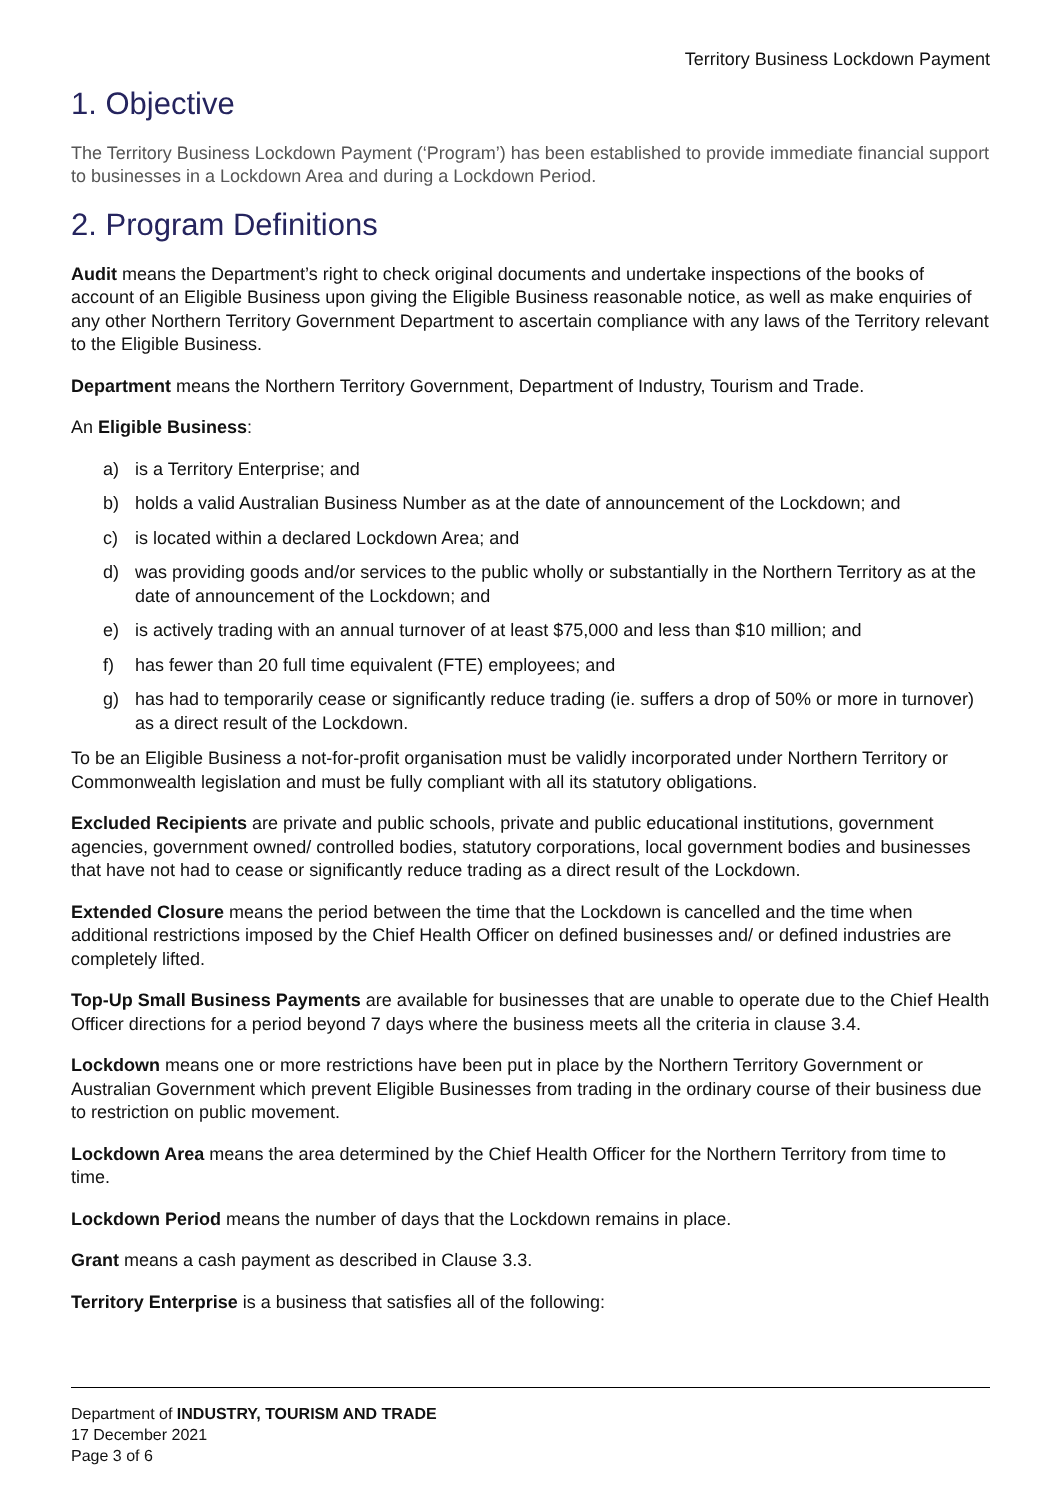Territory Business Lockdown Payment
1. Objective
The Territory Business Lockdown Payment (‘Program’) has been established to provide immediate financial support to businesses in a Lockdown Area and during a Lockdown Period.
2. Program Definitions
Audit means the Department’s right to check original documents and undertake inspections of the books of account of an Eligible Business upon giving the Eligible Business reasonable notice, as well as make enquiries of any other Northern Territory Government Department to ascertain compliance with any laws of the Territory relevant to the Eligible Business.
Department means the Northern Territory Government, Department of Industry, Tourism and Trade.
An Eligible Business:
a) is a Territory Enterprise; and
b) holds a valid Australian Business Number as at the date of announcement of the Lockdown; and
c) is located within a declared Lockdown Area; and
d) was providing goods and/or services to the public wholly or substantially in the Northern Territory as at the date of announcement of the Lockdown; and
e) is actively trading with an annual turnover of at least $75,000 and less than $10 million; and
f) has fewer than 20 full time equivalent (FTE) employees; and
g) has had to temporarily cease or significantly reduce trading (ie. suffers a drop of 50% or more in turnover) as a direct result of the Lockdown.
To be an Eligible Business a not-for-profit organisation must be validly incorporated under Northern Territory or Commonwealth legislation and must be fully compliant with all its statutory obligations.
Excluded Recipients are private and public schools, private and public educational institutions, government agencies, government owned/ controlled bodies, statutory corporations, local government bodies and businesses that have not had to cease or significantly reduce trading as a direct result of the Lockdown.
Extended Closure means the period between the time that the Lockdown is cancelled and the time when additional restrictions imposed by the Chief Health Officer on defined businesses and/ or defined industries are completely lifted.
Top-Up Small Business Payments are available for businesses that are unable to operate due to the Chief Health Officer directions for a period beyond 7 days where the business meets all the criteria in clause 3.4.
Lockdown means one or more restrictions have been put in place by the Northern Territory Government or Australian Government which prevent Eligible Businesses from trading in the ordinary course of their business due to restriction on public movement.
Lockdown Area means the area determined by the Chief Health Officer for the Northern Territory from time to time.
Lockdown Period means the number of days that the Lockdown remains in place.
Grant means a cash payment as described in Clause 3.3.
Territory Enterprise is a business that satisfies all of the following:
Department of INDUSTRY, TOURISM AND TRADE
17 December 2021
Page 3 of 6